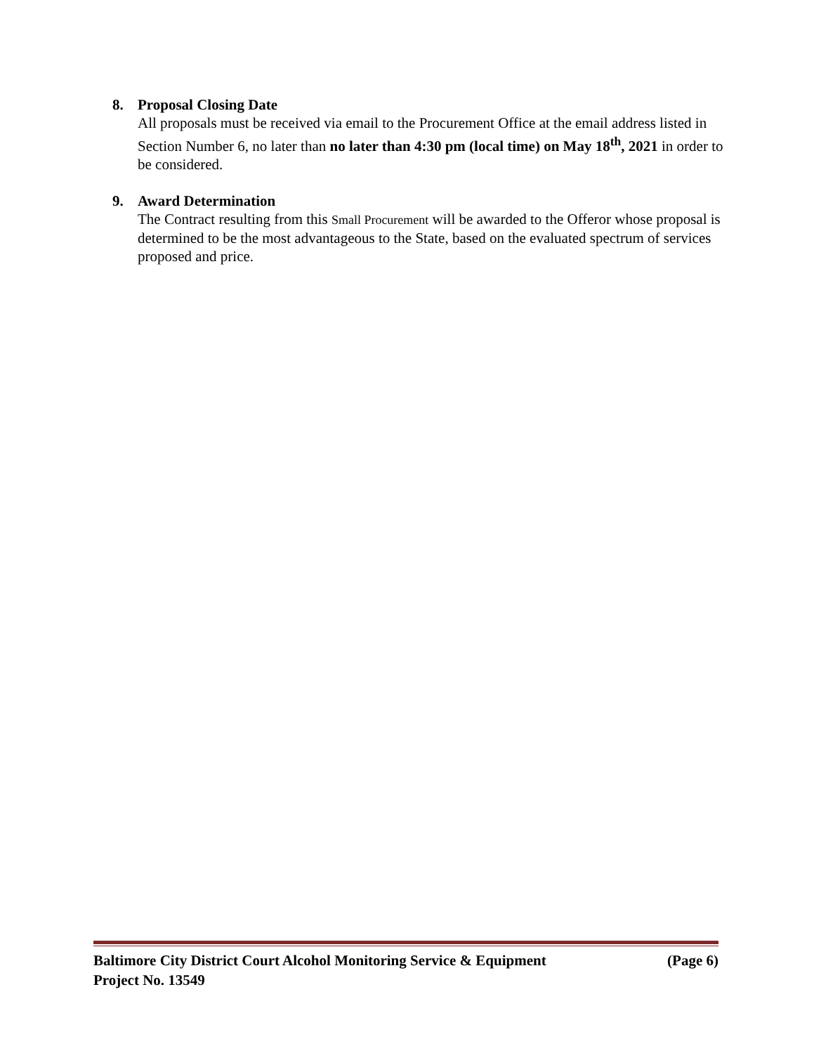8. Proposal Closing Date
All proposals must be received via email to the Procurement Office at the email address listed in Section Number 6, no later than no later than 4:30 pm (local time) on May 18<sup>th</sup>, 2021 in order to be considered.
9. Award Determination
The Contract resulting from this Small Procurement will be awarded to the Offeror whose proposal is determined to be the most advantageous to the State, based on the evaluated spectrum of services proposed and price.
Baltimore City District Court Alcohol Monitoring Service & Equipment (Page 6)
Project No. 13549